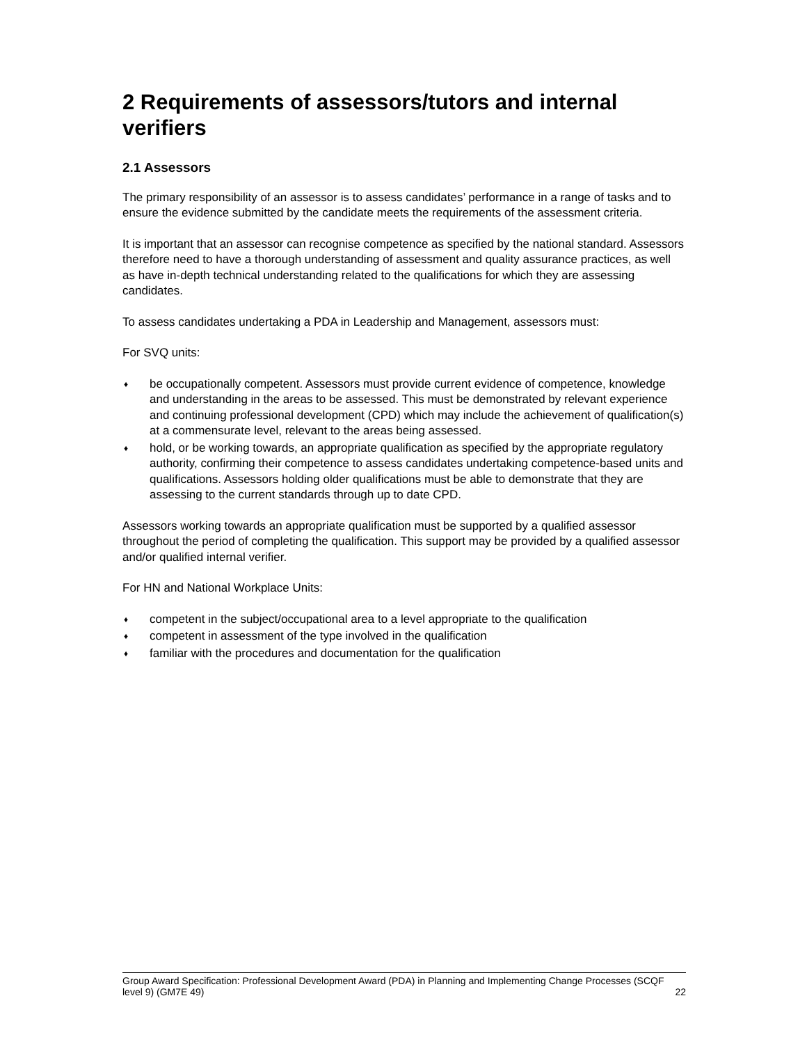2 Requirements of assessors/tutors and internal verifiers
2.1 Assessors
The primary responsibility of an assessor is to assess candidates’ performance in a range of tasks and to ensure the evidence submitted by the candidate meets the requirements of the assessment criteria.
It is important that an assessor can recognise competence as specified by the national standard. Assessors therefore need to have a thorough understanding of assessment and quality assurance practices, as well as have in-depth technical understanding related to the qualifications for which they are assessing candidates.
To assess candidates undertaking a PDA in Leadership and Management, assessors must:
For SVQ units:
♦ be occupationally competent. Assessors must provide current evidence of competence, knowledge and understanding in the areas to be assessed. This must be demonstrated by relevant experience and continuing professional development (CPD) which may include the achievement of qualification(s) at a commensurate level, relevant to the areas being assessed.
♦ hold, or be working towards, an appropriate qualification as specified by the appropriate regulatory authority, confirming their competence to assess candidates undertaking competence-based units and qualifications. Assessors holding older qualifications must be able to demonstrate that they are assessing to the current standards through up to date CPD.
Assessors working towards an appropriate qualification must be supported by a qualified assessor throughout the period of completing the qualification. This support may be provided by a qualified assessor and/or qualified internal verifier.
For HN and National Workplace Units:
♦ competent in the subject/occupational area to a level appropriate to the qualification
♦ competent in assessment of the type involved in the qualification
♦ familiar with the procedures and documentation for the qualification
Group Award Specification: Professional Development Award (PDA) in Planning and Implementing Change Processes (SCQF level 9) (GM7E 49) 22